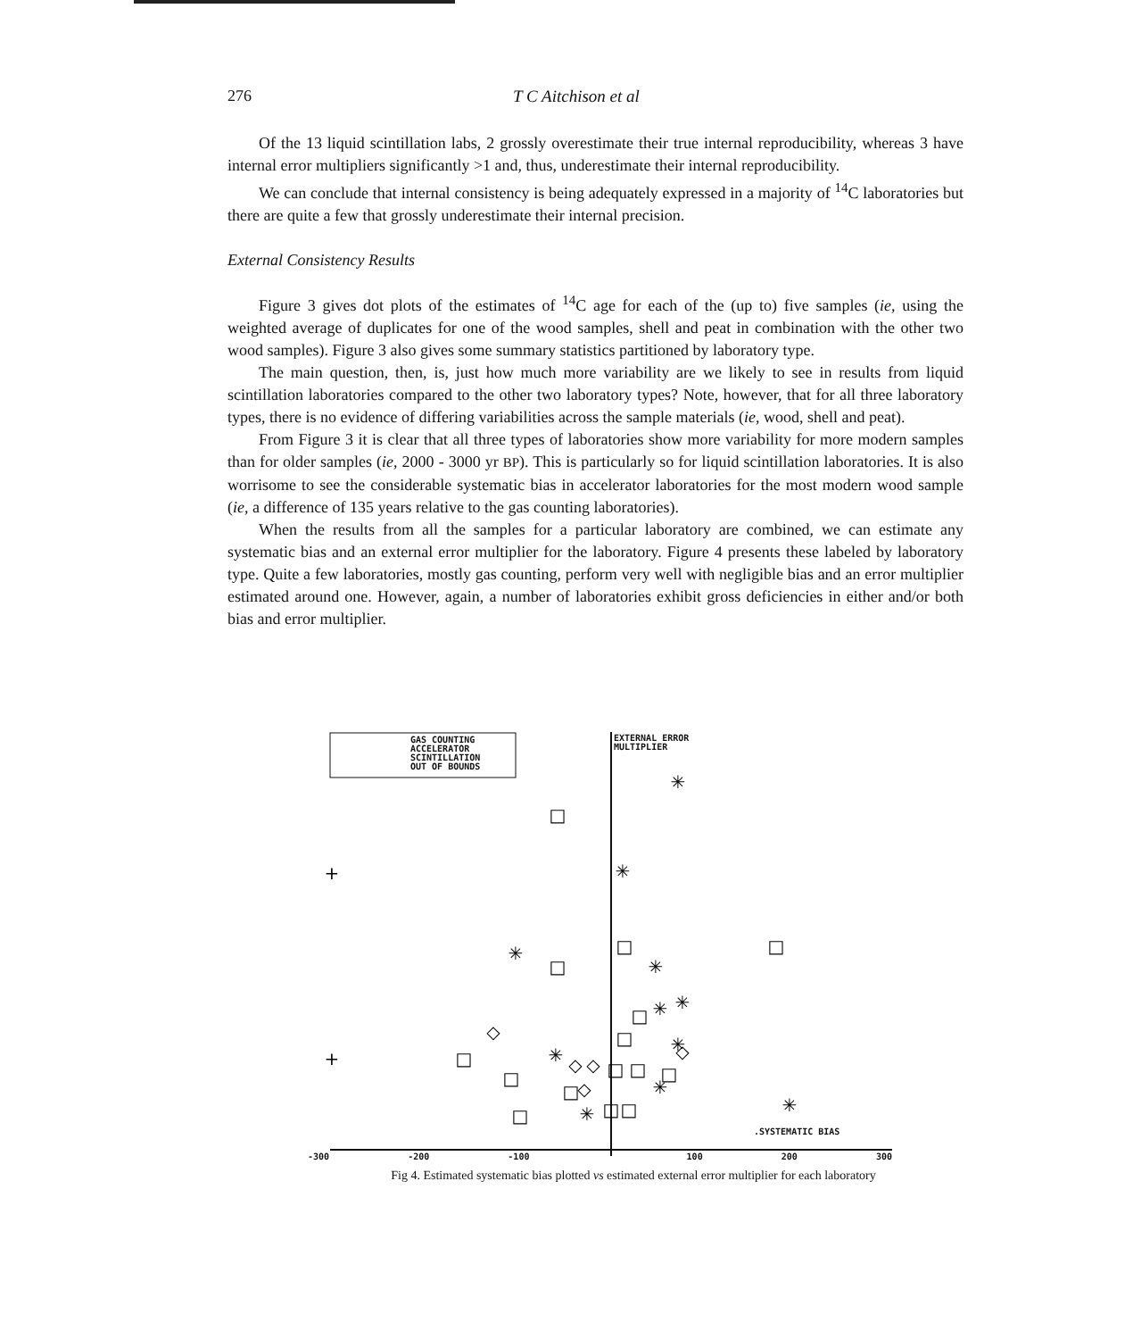276 T C Aitchison et al
Of the 13 liquid scintillation labs, 2 grossly overestimate their true internal reproducibility, whereas 3 have internal error multipliers significantly >1 and, thus, underestimate their internal reproducibility.
We can conclude that internal consistency is being adequately expressed in a majority of <sup>14</sup>C laboratories but there are quite a few that grossly underestimate their internal precision.
External Consistency Results
Figure 3 gives dot plots of the estimates of <sup>14</sup>C age for each of the (up to) five samples (ie, using the weighted average of duplicates for one of the wood samples, shell and peat in combination with the other two wood samples). Figure 3 also gives some summary statistics partitioned by laboratory type.
The main question, then, is, just how much more variability are we likely to see in results from liquid scintillation laboratories compared to the other two laboratory types? Note, however, that for all three laboratory types, there is no evidence of differing variabilities across the sample materials (ie, wood, shell and peat).
From Figure 3 it is clear that all three types of laboratories show more variability for more modern samples than for older samples (ie, 2000 - 3000 yr BP). This is particularly so for liquid scintillation laboratories. It is also worrisome to see the considerable systematic bias in accelerator laboratories for the most modern wood sample (ie, a difference of 135 years relative to the gas counting laboratories).
When the results from all the samples for a particular laboratory are combined, we can estimate any systematic bias and an external error multiplier for the laboratory. Figure 4 presents these labeled by laboratory type. Quite a few laboratories, mostly gas counting, perform very well with negligible bias and an error multiplier estimated around one. However, again, a number of laboratories exhibit gross deficiencies in either and/or both bias and error multiplier.
+
+
✳
✳
✳
✳
✳
✳
✳
✳
✳
✳
✳
□
□
□
□
□
□
□
□
□
□
□
□
□
□
□
◇
◇
◇
◇
◇
-300 -200 -100 100 200 300
Fig 4. Estimated systematic bias plotted vs estimated external error multiplier for each laboratory
GAS COUNTING
ACCELERATOR
SCINTILLATION
OUT OF BOUNDS
EXTERNAL ERROR
MULTIPLIER
.SYSTEMATIC BIAS